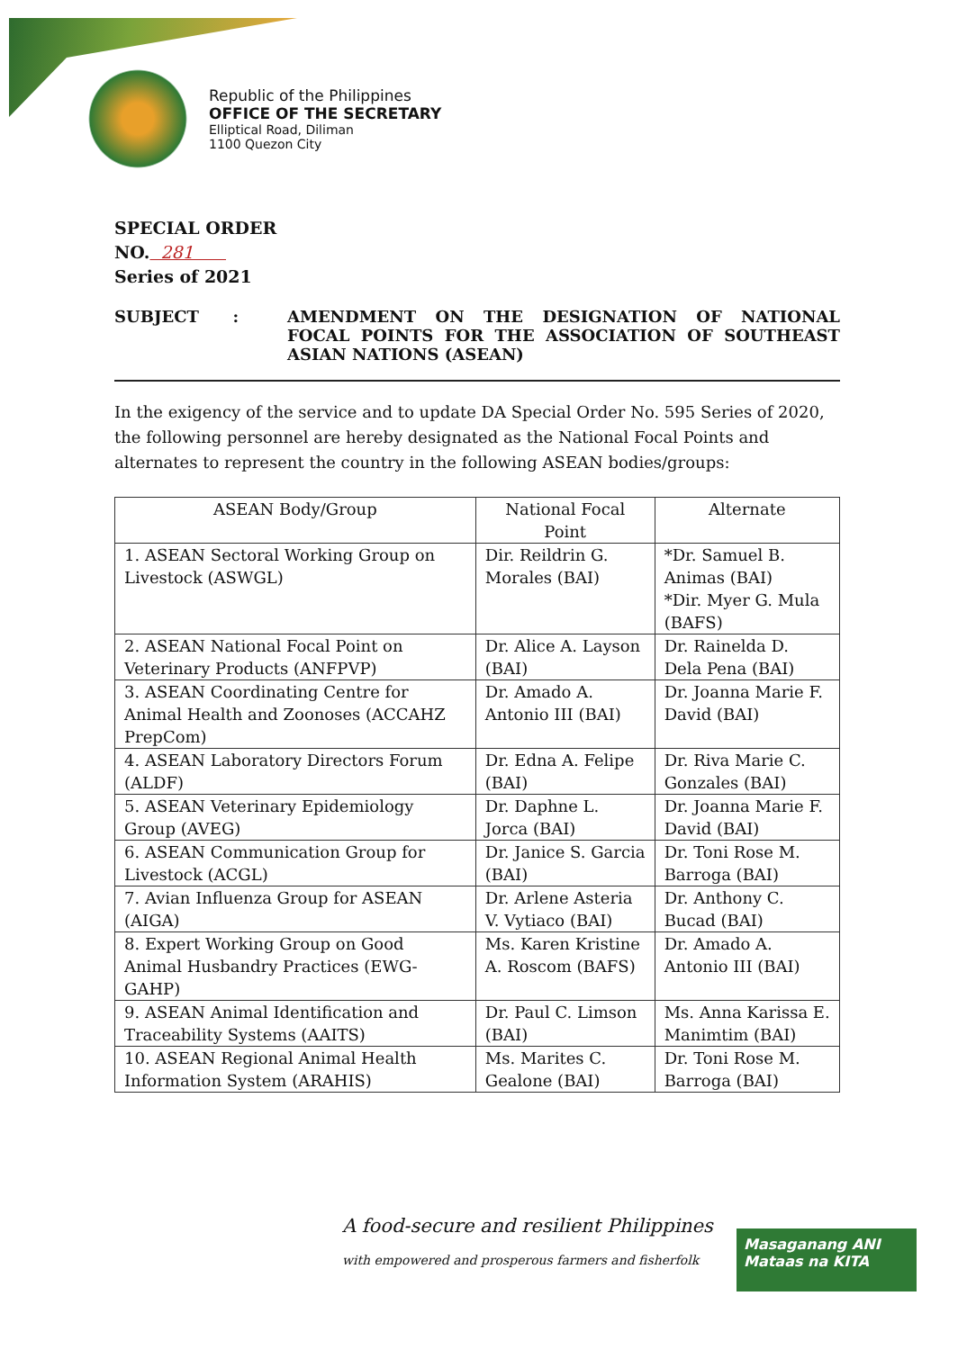Republic of the Philippines
OFFICE OF THE SECRETARY
Elliptical Road, Diliman
1100 Quezon City
SPECIAL ORDER
NO. 281
Series of 2021
SUBJECT : AMENDMENT ON THE DESIGNATION OF NATIONAL FOCAL POINTS FOR THE ASSOCIATION OF SOUTHEAST ASIAN NATIONS (ASEAN)
In the exigency of the service and to update DA Special Order No. 595 Series of 2020, the following personnel are hereby designated as the National Focal Points and alternates to represent the country in the following ASEAN bodies/groups:
| ASEAN Body/Group | National Focal Point | Alternate |
| --- | --- | --- |
| 1. ASEAN Sectoral Working Group on Livestock (ASWGL) | Dir. Reildrin G. Morales (BAI) | *Dr. Samuel B. Animas (BAI) *Dir. Myer G. Mula (BAFS) |
| 2. ASEAN National Focal Point on Veterinary Products (ANFPVP) | Dr. Alice A. Layson (BAI) | Dr. Rainelda D. Dela Pena (BAI) |
| 3. ASEAN Coordinating Centre for Animal Health and Zoonoses (ACCAHZ PrepCom) | Dr. Amado A. Antonio III (BAI) | Dr. Joanna Marie F. David (BAI) |
| 4. ASEAN Laboratory Directors Forum (ALDF) | Dr. Edna A. Felipe (BAI) | Dr. Riva Marie C. Gonzales (BAI) |
| 5. ASEAN Veterinary Epidemiology Group (AVEG) | Dr. Daphne L. Jorca (BAI) | Dr. Joanna Marie F. David (BAI) |
| 6. ASEAN Communication Group for Livestock (ACGL) | Dr. Janice S. Garcia (BAI) | Dr. Toni Rose M. Barroga (BAI) |
| 7. Avian Influenza Group for ASEAN (AIGA) | Dr. Arlene Asteria V. Vytiaco (BAI) | Dr. Anthony C. Bucad (BAI) |
| 8. Expert Working Group on Good Animal Husbandry Practices (EWG-GAHP) | Ms. Karen Kristine A. Roscom (BAFS) | Dr. Amado A. Antonio III (BAI) |
| 9. ASEAN Animal Identification and Traceability Systems (AAITS) | Dr. Paul C. Limson (BAI) | Ms. Anna Karissa E. Manimtim (BAI) |
| 10. ASEAN Regional Animal Health Information System (ARAHIS) | Ms. Marites C. Gealone (BAI) | Dr. Toni Rose M. Barroga (BAI) |
A food-secure and resilient Philippines
with empowered and prosperous farmers and fisherfolk
Masaganang ANI
Mataas na KITA